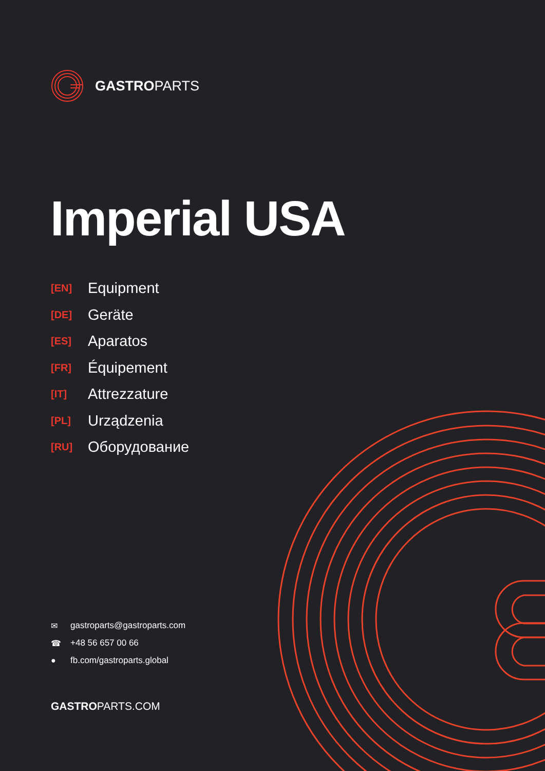GASTROPARTS
Imperial USA
[EN] Equipment
[DE] Geräte
[ES] Aparatos
[FR] Équipement
[IT] Attrezzature
[PL] Urządzenia
[RU] Оборудование
✉ gastroparts@gastroparts.com
☎ +48 56 657 00 66
● fb.com/gastroparts.global
GASTROPARTS.COM